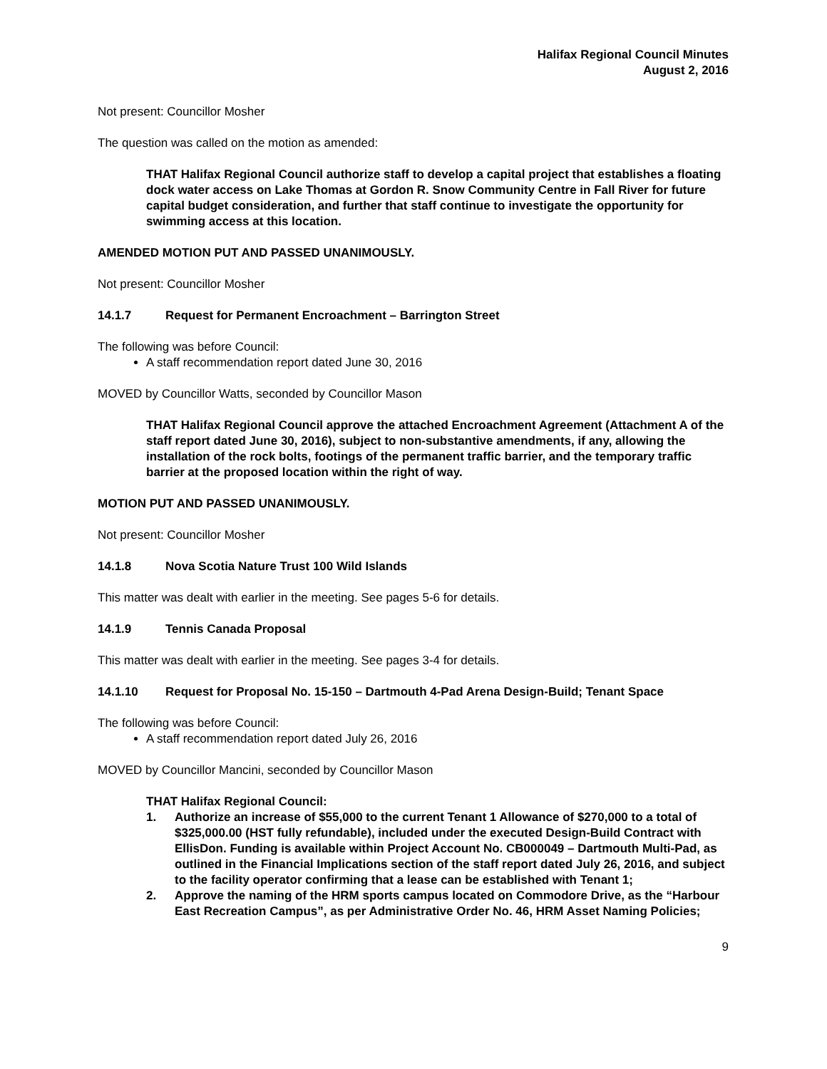Halifax Regional Council Minutes
August 2, 2016
Not present: Councillor Mosher
The question was called on the motion as amended:
THAT Halifax Regional Council authorize staff to develop a capital project that establishes a floating dock water access on Lake Thomas at Gordon R. Snow Community Centre in Fall River for future capital budget consideration, and further that staff continue to investigate the opportunity for swimming access at this location.
AMENDED MOTION PUT AND PASSED UNANIMOUSLY.
Not present: Councillor Mosher
14.1.7 Request for Permanent Encroachment – Barrington Street
The following was before Council:
A staff recommendation report dated June 30, 2016
MOVED by Councillor Watts, seconded by Councillor Mason
THAT Halifax Regional Council approve the attached Encroachment Agreement (Attachment A of the staff report dated June 30, 2016), subject to non-substantive amendments, if any, allowing the installation of the rock bolts, footings of the permanent traffic barrier, and the temporary traffic barrier at the proposed location within the right of way.
MOTION PUT AND PASSED UNANIMOUSLY.
Not present: Councillor Mosher
14.1.8 Nova Scotia Nature Trust 100 Wild Islands
This matter was dealt with earlier in the meeting. See pages 5-6 for details.
14.1.9 Tennis Canada Proposal
This matter was dealt with earlier in the meeting. See pages 3-4 for details.
14.1.10 Request for Proposal No. 15-150 – Dartmouth 4-Pad Arena Design-Build; Tenant Space
The following was before Council:
A staff recommendation report dated July 26, 2016
MOVED by Councillor Mancini, seconded by Councillor Mason
THAT Halifax Regional Council:
1. Authorize an increase of $55,000 to the current Tenant 1 Allowance of $270,000 to a total of $325,000.00 (HST fully refundable), included under the executed Design-Build Contract with EllisDon. Funding is available within Project Account No. CB000049 – Dartmouth Multi-Pad, as outlined in the Financial Implications section of the staff report dated July 26, 2016, and subject to the facility operator confirming that a lease can be established with Tenant 1;
2. Approve the naming of the HRM sports campus located on Commodore Drive, as the “Harbour East Recreation Campus”, as per Administrative Order No. 46, HRM Asset Naming Policies;
9